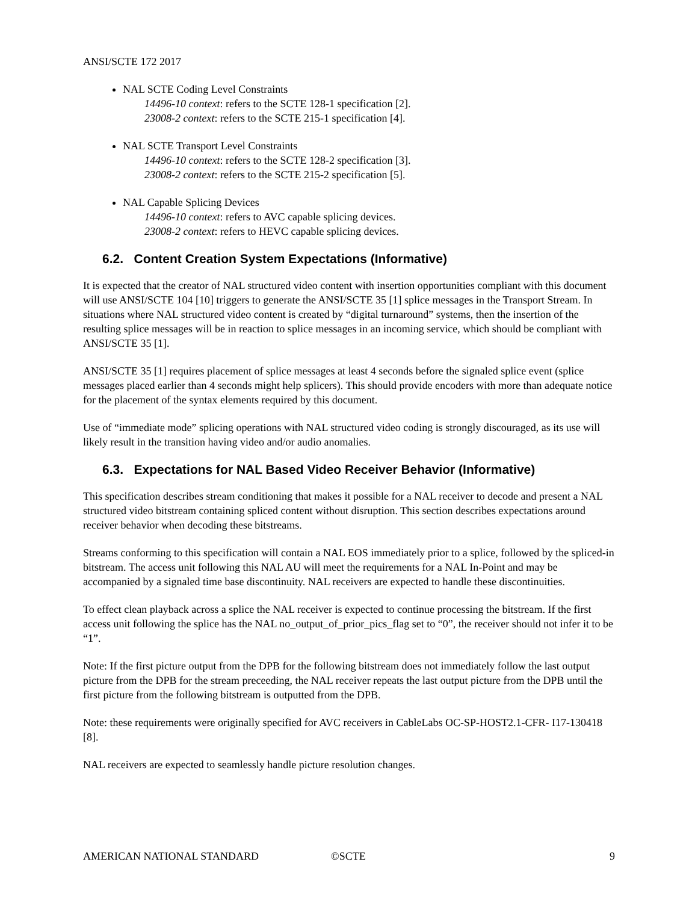ANSI/SCTE 172 2017
NAL SCTE Coding Level Constraints
14496-10 context: refers to the SCTE 128-1 specification [2].
23008-2 context: refers to the SCTE 215-1 specification [4].
NAL SCTE Transport Level Constraints
14496-10 context: refers to the SCTE 128-2 specification [3].
23008-2 context: refers to the SCTE 215-2 specification [5].
NAL Capable Splicing Devices
14496-10 context: refers to AVC capable splicing devices.
23008-2 context: refers to HEVC capable splicing devices.
6.2. Content Creation System Expectations (Informative)
It is expected that the creator of NAL structured video content with insertion opportunities compliant with this document will use ANSI/SCTE 104 [10] triggers to generate the ANSI/SCTE 35 [1] splice messages in the Transport Stream. In situations where NAL structured video content is created by “digital turnaround” systems, then the insertion of the resulting splice messages will be in reaction to splice messages in an incoming service, which should be compliant with ANSI/SCTE 35 [1].
ANSI/SCTE 35 [1] requires placement of splice messages at least 4 seconds before the signaled splice event (splice messages placed earlier than 4 seconds might help splicers). This should provide encoders with more than adequate notice for the placement of the syntax elements required by this document.
Use of “immediate mode” splicing operations with NAL structured video coding is strongly discouraged, as its use will likely result in the transition having video and/or audio anomalies.
6.3. Expectations for NAL Based Video Receiver Behavior (Informative)
This specification describes stream conditioning that makes it possible for a NAL receiver to decode and present a NAL structured video bitstream containing spliced content without disruption. This section describes expectations around receiver behavior when decoding these bitstreams.
Streams conforming to this specification will contain a NAL EOS immediately prior to a splice, followed by the spliced-in bitstream. The access unit following this NAL AU will meet the requirements for a NAL In-Point and may be accompanied by a signaled time base discontinuity. NAL receivers are expected to handle these discontinuities.
To effect clean playback across a splice the NAL receiver is expected to continue processing the bitstream. If the first access unit following the splice has the NAL no_output_of_prior_pics_flag set to “0”, the receiver should not infer it to be “1”.
Note: If the first picture output from the DPB for the following bitstream does not immediately follow the last output picture from the DPB for the stream preceeding, the NAL receiver repeats the last output picture from the DPB until the first picture from the following bitstream is outputted from the DPB.
Note: these requirements were originally specified for AVC receivers in CableLabs OC-SP-HOST2.1-CFR- I17-130418 [8].
NAL receivers are expected to seamlessly handle picture resolution changes.
AMERICAN NATIONAL STANDARD ©SCTE 9